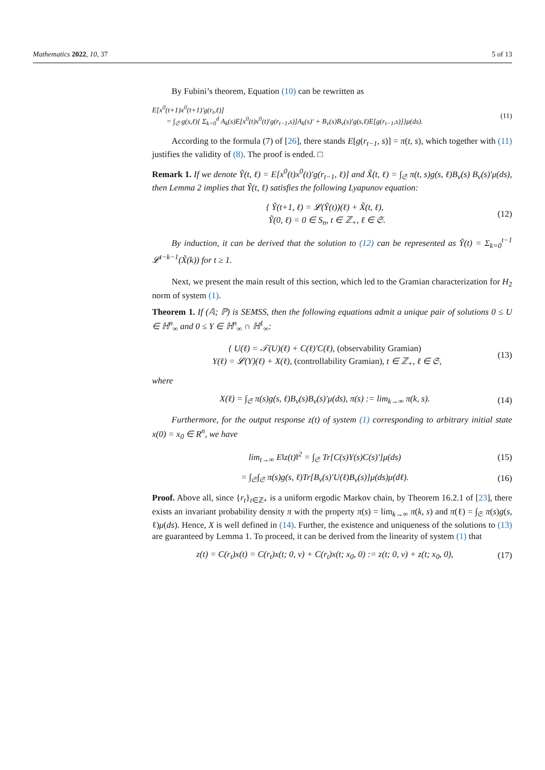Mathematics 2022, 10, 37 5 of 13
By Fubini’s theorem, Equation (10) can be rewritten as
E[x<sup>0</sup>(t+1)x<sup>0</sup>(t+1)′g(r<sub>t</sub>,ℓ)]
= ∫<sub>𝔖</sub> g(s,ℓ){ Σ<sub>k=0</sub><sup>d</sup> A<sub>k</sub>(s)E[x<sup>0</sup>(t)x<sup>0</sup>(t)′g(r<sub>t−1</sub>,s)]A<sub>k</sub>(s)′ + B<sub>v</sub>(s)B<sub>v</sub>(s)′g(s,ℓ)E[g(r<sub>t−1</sub>,s)]}μ(ds). (11)
According to the formula (7) of [26], there stands E[g(r<sub>t−1</sub>, s)] = π(t, s), which together with (11) justifies the validity of (8). The proof is ended. □
Remark 1. If we denote Ỹ(t, ℓ) = E[x<sup>0</sup>(t)x<sup>0</sup>(t)′g(r<sub>t−1</sub>, ℓ)] and X̃(t, ℓ) = ∫<sub>𝔖</sub> π(t, s)g(s, ℓ)B<sub>v</sub>(s) B<sub>v</sub>(s)′μ(ds), then Lemma 2 implies that Ỹ(t, ℓ) satisfies the following Lyapunov equation:
{ Ỹ(t+1, ℓ) = 𝓛(Ỹ(t))(ℓ) + X̃(t, ℓ),
Ỹ(0, ℓ) = 0 ∈ S<sub>n</sub>, t ∈ ℤ<sub>+</sub>, ℓ ∈ 𝔖. (12)
By induction, it can be derived that the solution to (12) can be represented as Ỹ(t) = Σ<sub>k=0</sub><sup>t−1</sup> 𝓛<sup>t−k−1</sup>(X̃(k)) for t ≥ 1.
Next, we present the main result of this section, which led to the Gramian characterization for H<sub>2</sub> norm of system (1).
Theorem 1. If (𝔸; ℙ) is SEMSS, then the following equations admit a unique pair of solutions 0 ≤ U ∈ ℍ<sup>n</sup><sub>∞</sub> and 0 ≤ Y ∈ ℍ<sup>n</sup><sub>∞</sub> ∩ ℍ<sup>1</sup><sub>∞</sub>:
{ U(ℓ) = 𝒯(U)(ℓ) + C(ℓ)′C(ℓ), (observability Gramian)
Y(ℓ) = 𝓛(Y)(ℓ) + X(ℓ), (controllability Gramian), t ∈ ℤ<sub>+</sub>, ℓ ∈ 𝔖, (13)
where
X(ℓ) = ∫<sub>𝔖</sub> π(s)g(s, ℓ)B<sub>v</sub>(s)B<sub>v</sub>(s)′μ(ds), π(s) := lim<sub>k→∞</sub> π(k, s). (14)
Furthermore, for the output response z(t) of system (1) corresponding to arbitrary initial state x(0) = x<sub>0</sub> ∈ R<sup>n</sup>, we have
lim<sub>t→∞</sub> E‖z(t)‖<sup>2</sup> = ∫<sub>𝔖</sub> Tr[C(s)Y(s)C(s)′]μ(ds) (15)
= ∫<sub>𝔖</sub>∫<sub>𝔖</sub> π(s)g(s, ℓ)Tr[B<sub>v</sub>(s)′U(ℓ)B<sub>v</sub>(s)]μ(ds)μ(dℓ). (16)
Proof. Above all, since {r<sub>t</sub>}<sub>t∈ℤ+</sub> is a uniform ergodic Markov chain, by Theorem 16.2.1 of [23], there exists an invariant probability density π with the property π(s) = lim<sub>k→∞</sub> π(k, s) and π(ℓ) = ∫<sub>𝔖</sub> π(s)g(s, ℓ)μ(ds). Hence, X is well defined in (14). Further, the existence and uniqueness of the solutions to (13) are guaranteed by Lemma 1. To proceed, it can be derived from the linearity of system (1) that
z(t) = C(r<sub>t</sub>)x(t) = C(r<sub>t</sub>)x(t; 0, v) + C(r<sub>t</sub>)x(t; x<sub>0</sub>, 0) := z(t; 0, v) + z(t; x<sub>0</sub>, 0), (17)